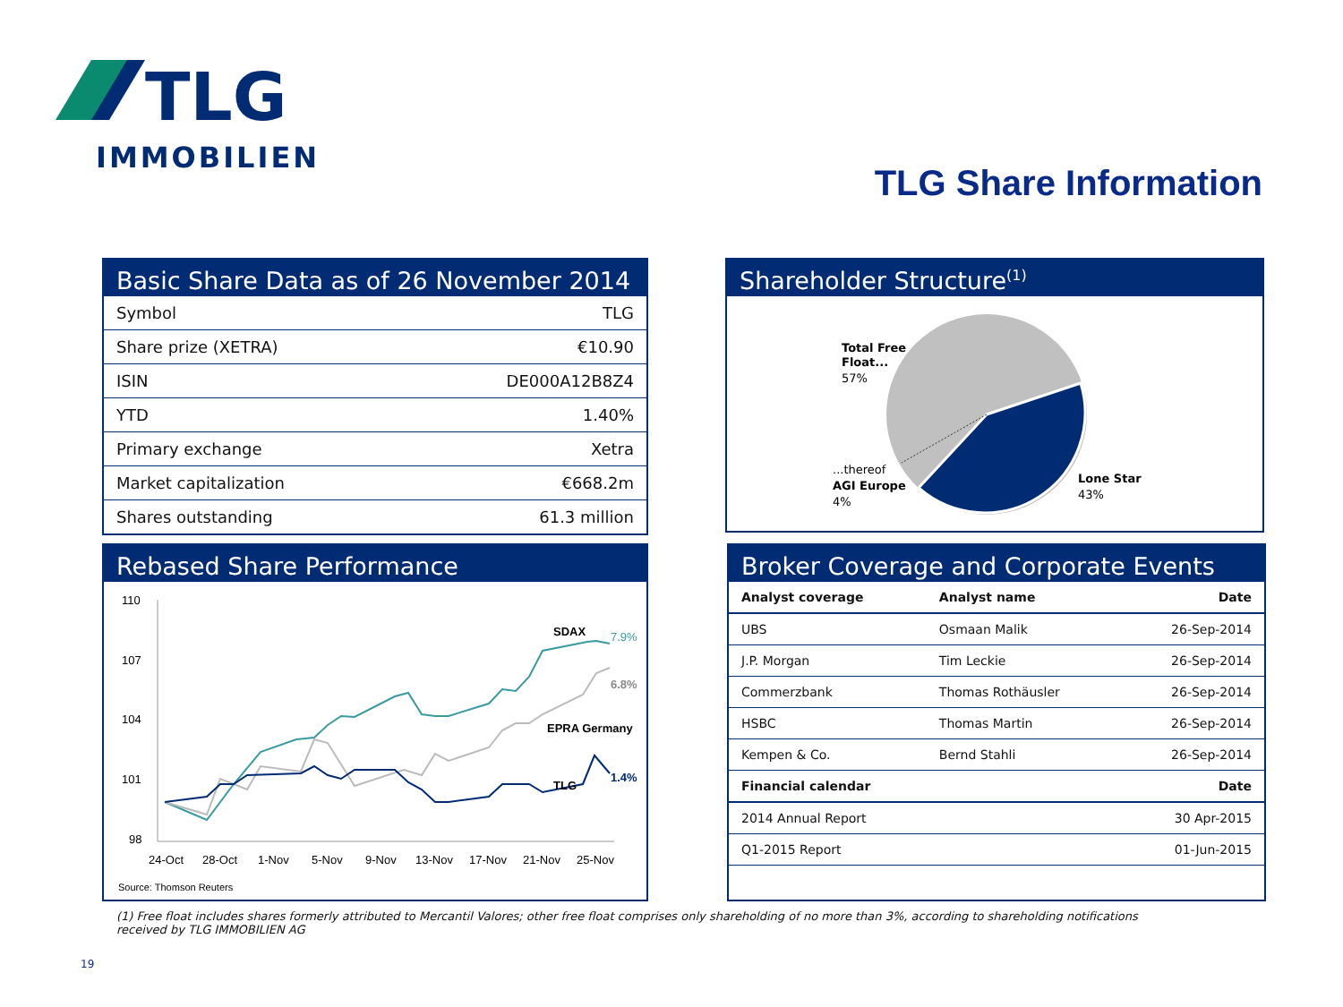TLG
IMMOBILIEN
TLG Share Information
Basic Share Data as of 26 November 2014
| Symbol | TLG |
| Share prize (XETRA) | €10.90 |
| ISIN | DE000A12B8Z4 |
| YTD | 1.40% |
| Primary exchange | Xetra |
| Market capitalization | €668.2m |
| Shares outstanding | 61.3 million |
Shareholder Structure<sup>(1)</sup>
Total Free
Float...
57%
...thereof
AGI Europe
4%
Lone Star
43%
Rebased Share Performance
110
107
104
101
98
24-Oct
28-Oct
1-Nov
5-Nov
9-Nov
13-Nov
17-Nov
21-Nov
25-Nov
SDAX
7.9%
6.8%
EPRA Germany
TLG
1.4%
Source: Thomson Reuters
Broker Coverage and Corporate Events
| Analyst coverage | Analyst name | Date |
| --- | --- | --- |
| UBS | Osmaan Malik | 26-Sep-2014 |
| J.P. Morgan | Tim Leckie | 26-Sep-2014 |
| Commerzbank | Thomas Rothäusler | 26-Sep-2014 |
| HSBC | Thomas Martin | 26-Sep-2014 |
| Kempen & Co. | Bernd Stahli | 26-Sep-2014 |
| Financial calendar | | Date |
| 2014 Annual Report | | 30 Apr-2015 |
| Q1-2015 Report | | 01-Jun-2015 |
(1) Free float includes shares formerly attributed to Mercantil Valores; other free float comprises only shareholding of no more than 3%, according to shareholding notifications received by TLG IMMOBILIEN AG
19